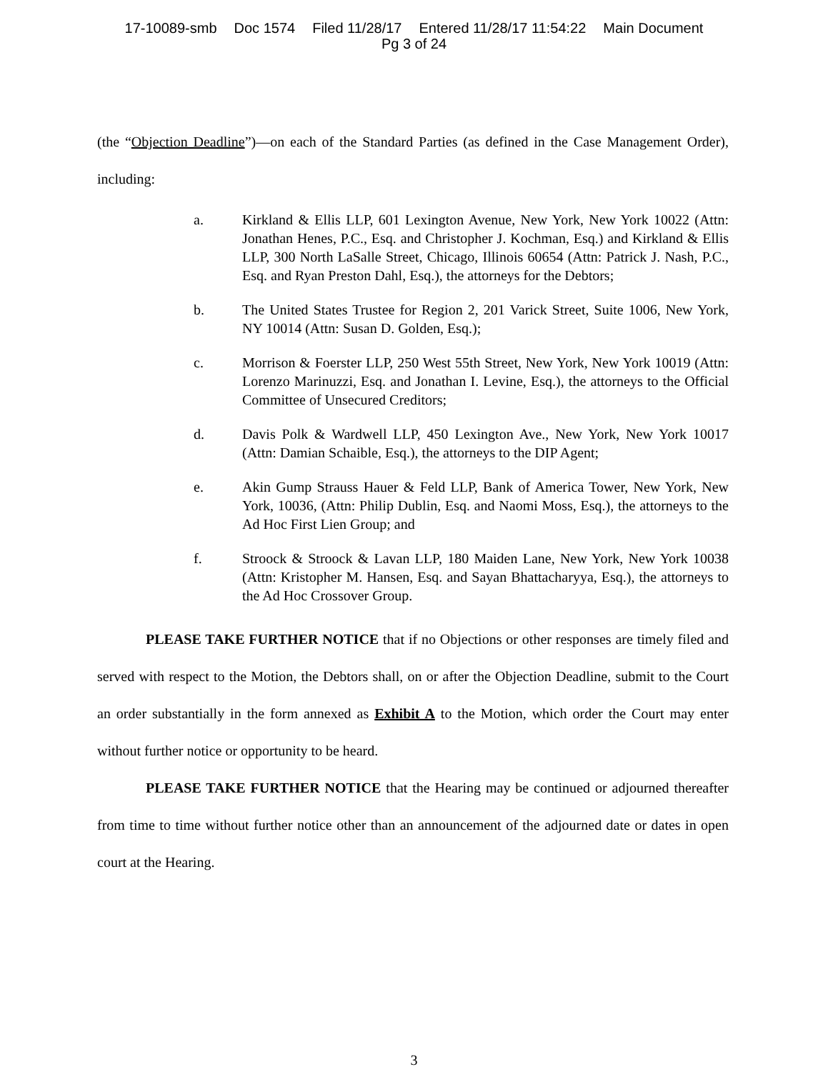17-10089-smb Doc 1574 Filed 11/28/17 Entered 11/28/17 11:54:22 Main Document
Pg 3 of 24
(the “Objection Deadline”)—on each of the Standard Parties (as defined in the Case Management Order), including:
a. Kirkland & Ellis LLP, 601 Lexington Avenue, New York, New York 10022 (Attn: Jonathan Henes, P.C., Esq. and Christopher J. Kochman, Esq.) and Kirkland & Ellis LLP, 300 North LaSalle Street, Chicago, Illinois 60654 (Attn: Patrick J. Nash, P.C., Esq. and Ryan Preston Dahl, Esq.), the attorneys for the Debtors;
b. The United States Trustee for Region 2, 201 Varick Street, Suite 1006, New York, NY 10014 (Attn: Susan D. Golden, Esq.);
c. Morrison & Foerster LLP, 250 West 55th Street, New York, New York 10019 (Attn: Lorenzo Marinuzzi, Esq. and Jonathan I. Levine, Esq.), the attorneys to the Official Committee of Unsecured Creditors;
d. Davis Polk & Wardwell LLP, 450 Lexington Ave., New York, New York 10017 (Attn: Damian Schaible, Esq.), the attorneys to the DIP Agent;
e. Akin Gump Strauss Hauer & Feld LLP, Bank of America Tower, New York, New York, 10036, (Attn: Philip Dublin, Esq. and Naomi Moss, Esq.), the attorneys to the Ad Hoc First Lien Group; and
f. Stroock & Stroock & Lavan LLP, 180 Maiden Lane, New York, New York 10038 (Attn: Kristopher M. Hansen, Esq. and Sayan Bhattacharyya, Esq.), the attorneys to the Ad Hoc Crossover Group.
PLEASE TAKE FURTHER NOTICE that if no Objections or other responses are timely filed and served with respect to the Motion, the Debtors shall, on or after the Objection Deadline, submit to the Court an order substantially in the form annexed as Exhibit A to the Motion, which order the Court may enter without further notice or opportunity to be heard.
PLEASE TAKE FURTHER NOTICE that the Hearing may be continued or adjourned thereafter from time to time without further notice other than an announcement of the adjourned date or dates in open court at the Hearing.
3